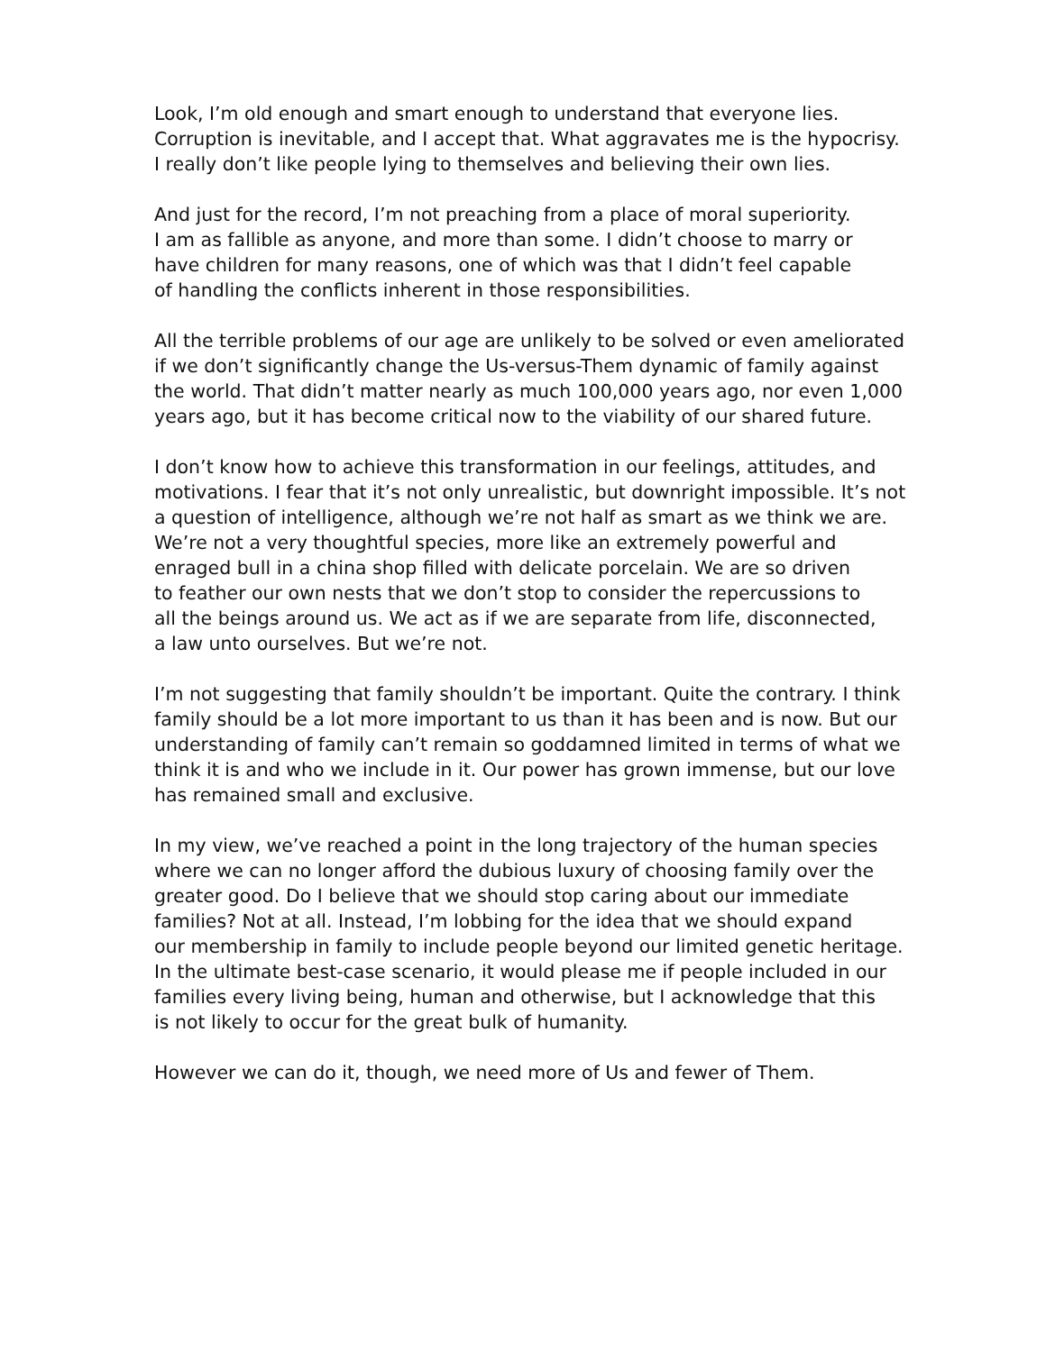Look, I’m old enough and smart enough to understand that everyone lies.
Corruption is inevitable, and I accept that. What aggravates me is the hypocrisy.
I really don’t like people lying to themselves and believing their own lies.
And just for the record, I’m not preaching from a place of moral superiority.
I am as fallible as anyone, and more than some. I didn’t choose to marry or
have children for many reasons, one of which was that I didn’t feel capable
of handling the conflicts inherent in those responsibilities.
All the terrible problems of our age are unlikely to be solved or even ameliorated
if we don’t significantly change the Us-versus-Them dynamic of family against
the world. That didn’t matter nearly as much 100,000 years ago, nor even 1,000
years ago, but it has become critical now to the viability of our shared future.
I don’t know how to achieve this transformation in our feelings, attitudes, and
motivations. I fear that it’s not only unrealistic, but downright impossible. It’s not
a question of intelligence, although we’re not half as smart as we think we are.
We’re not a very thoughtful species, more like an extremely powerful and
enraged bull in a china shop filled with delicate porcelain. We are so driven
to feather our own nests that we don’t stop to consider the repercussions to
all the beings around us. We act as if we are separate from life, disconnected,
a law unto ourselves. But we’re not.
I’m not suggesting that family shouldn’t be important. Quite the contrary. I think
family should be a lot more important to us than it has been and is now. But our
understanding of family can’t remain so goddamned limited in terms of what we
think it is and who we include in it. Our power has grown immense, but our love
has remained small and exclusive.
In my view, we’ve reached a point in the long trajectory of the human species
where we can no longer afford the dubious luxury of choosing family over the
greater good. Do I believe that we should stop caring about our immediate
families? Not at all. Instead, I’m lobbing for the idea that we should expand
our membership in family to include people beyond our limited genetic heritage.
In the ultimate best-case scenario, it would please me if people included in our
families every living being, human and otherwise, but I acknowledge that this
is not likely to occur for the great bulk of humanity.
However we can do it, though, we need more of Us and fewer of Them.